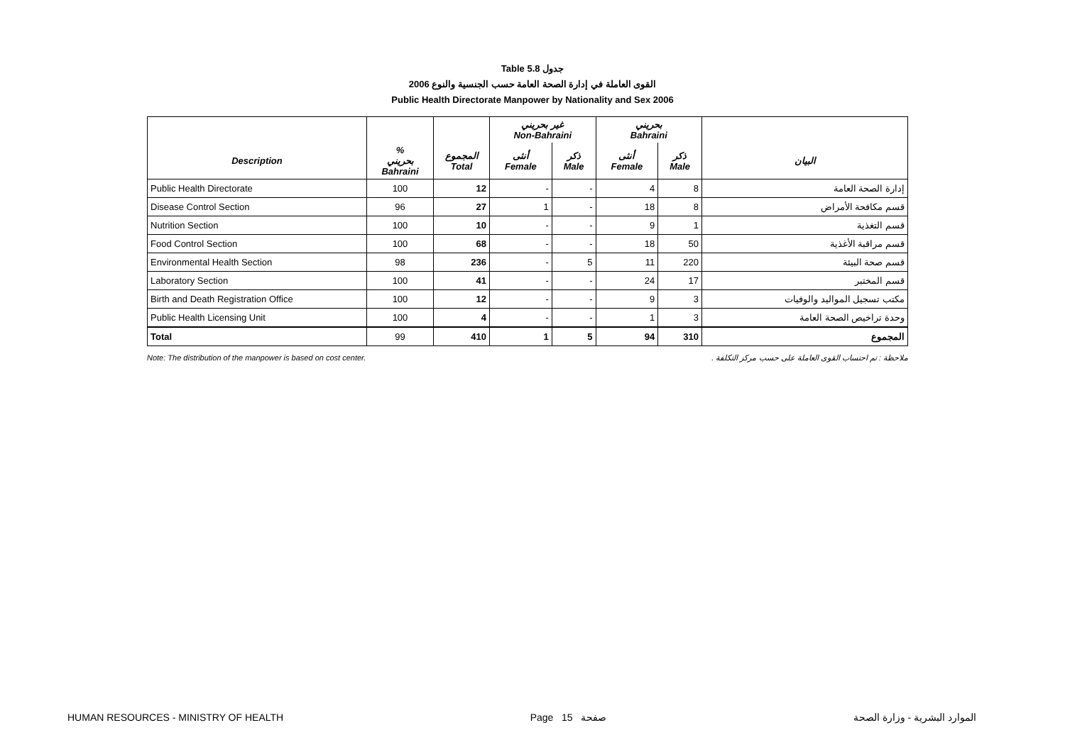Table 5.8 جدول
القوى العاملة في إدارة الصحة العامة حسب الجنسية والنوع 2006
Public Health Directorate Manpower by Nationality and Sex 2006
| | | | غير بحريني Non-Bahraini | | بحريني Bahraini | | |
| --- | --- | --- | --- | --- | --- | --- | --- |
| Description | % بحريني Bahraini | المجموع Total | أنثى Female | ذكر Male | أنثى Female | ذكر Male | البيان |
| Public Health Directorate | 100 | 12 | - | - | 4 | 8 | إدارة الصحة العامة |
| Disease Control Section | 96 | 27 | 1 | - | 18 | 8 | قسم مكافحة الأمراض |
| Nutrition Section | 100 | 10 | - | - | 9 | 1 | قسم التغذية |
| Food Control Section | 100 | 68 | - | - | 18 | 50 | قسم مراقبة الأغذية |
| Environmental Health Section | 98 | 236 | - | 5 | 11 | 220 | قسم صحة البيئة |
| Laboratory Section | 100 | 41 | - | - | 24 | 17 | قسم المختبر |
| Birth and Death Registration Office | 100 | 12 | - | - | 9 | 3 | مكتب تسجيل المواليد والوفيات |
| Public Health Licensing Unit | 100 | 4 | - | - | 1 | 3 | وحدة تراخيص الصحة العامة |
| Total | 99 | 410 | 1 | 5 | 94 | 310 | المجموع |
Note: The distribution of the manpower is based on cost center. ملاحظة : تم احتساب القوى العاملة على حسب مركز التكلفة .
HUMAN RESOURCES - MINISTRY OF HEALTH Page 15 صفحة الموارد البشرية - وزارة الصحة